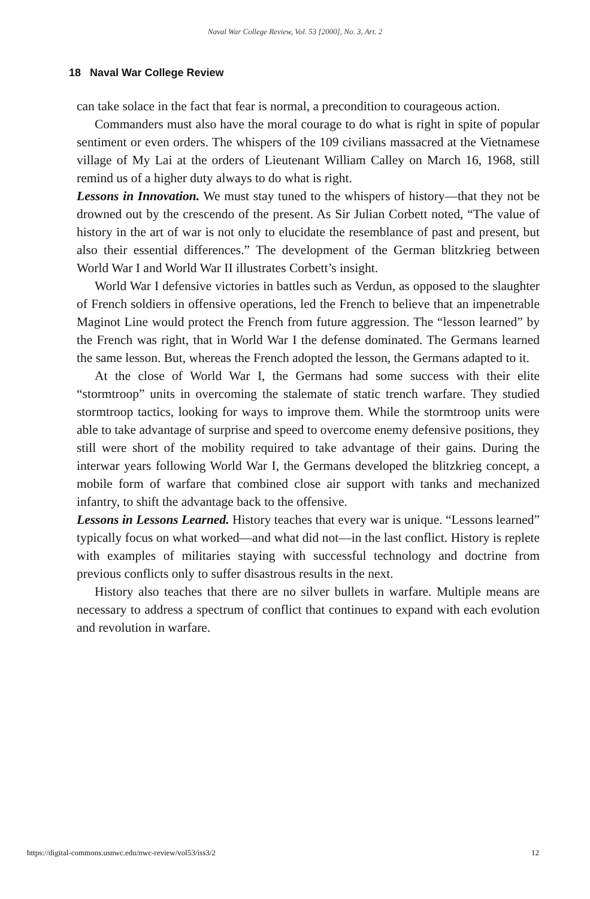Naval War College Review, Vol. 53 [2000], No. 3, Art. 2
18 Naval War College Review
can take solace in the fact that fear is normal, a precondition to courageous action.
Commanders must also have the moral courage to do what is right in spite of popular sentiment or even orders. The whispers of the 109 civilians massacred at the Vietnamese village of My Lai at the orders of Lieutenant William Calley on March 16, 1968, still remind us of a higher duty always to do what is right.
Lessons in Innovation. We must stay tuned to the whispers of history—that they not be drowned out by the crescendo of the present. As Sir Julian Corbett noted, “The value of history in the art of war is not only to elucidate the resemblance of past and present, but also their essential differences.” The development of the German blitzkrieg between World War I and World War II illustrates Corbett’s insight.
World War I defensive victories in battles such as Verdun, as opposed to the slaughter of French soldiers in offensive operations, led the French to believe that an impenetrable Maginot Line would protect the French from future aggression. The “lesson learned” by the French was right, that in World War I the defense dominated. The Germans learned the same lesson. But, whereas the French adopted the lesson, the Germans adapted to it.
At the close of World War I, the Germans had some success with their elite “stormtroop” units in overcoming the stalemate of static trench warfare. They studied stormtroop tactics, looking for ways to improve them. While the stormtroop units were able to take advantage of surprise and speed to overcome enemy defensive positions, they still were short of the mobility required to take advantage of their gains. During the interwar years following World War I, the Germans developed the blitzkrieg concept, a mobile form of warfare that combined close air support with tanks and mechanized infantry, to shift the advantage back to the offensive.
Lessons in Lessons Learned. History teaches that every war is unique. “Lessons learned” typically focus on what worked—and what did not—in the last conflict. History is replete with examples of militaries staying with successful technology and doctrine from previous conflicts only to suffer disastrous results in the next.
History also teaches that there are no silver bullets in warfare. Multiple means are necessary to address a spectrum of conflict that continues to expand with each evolution and revolution in warfare.
https://digital-commons.usnwc.edu/nwc-review/vol53/iss3/2 12